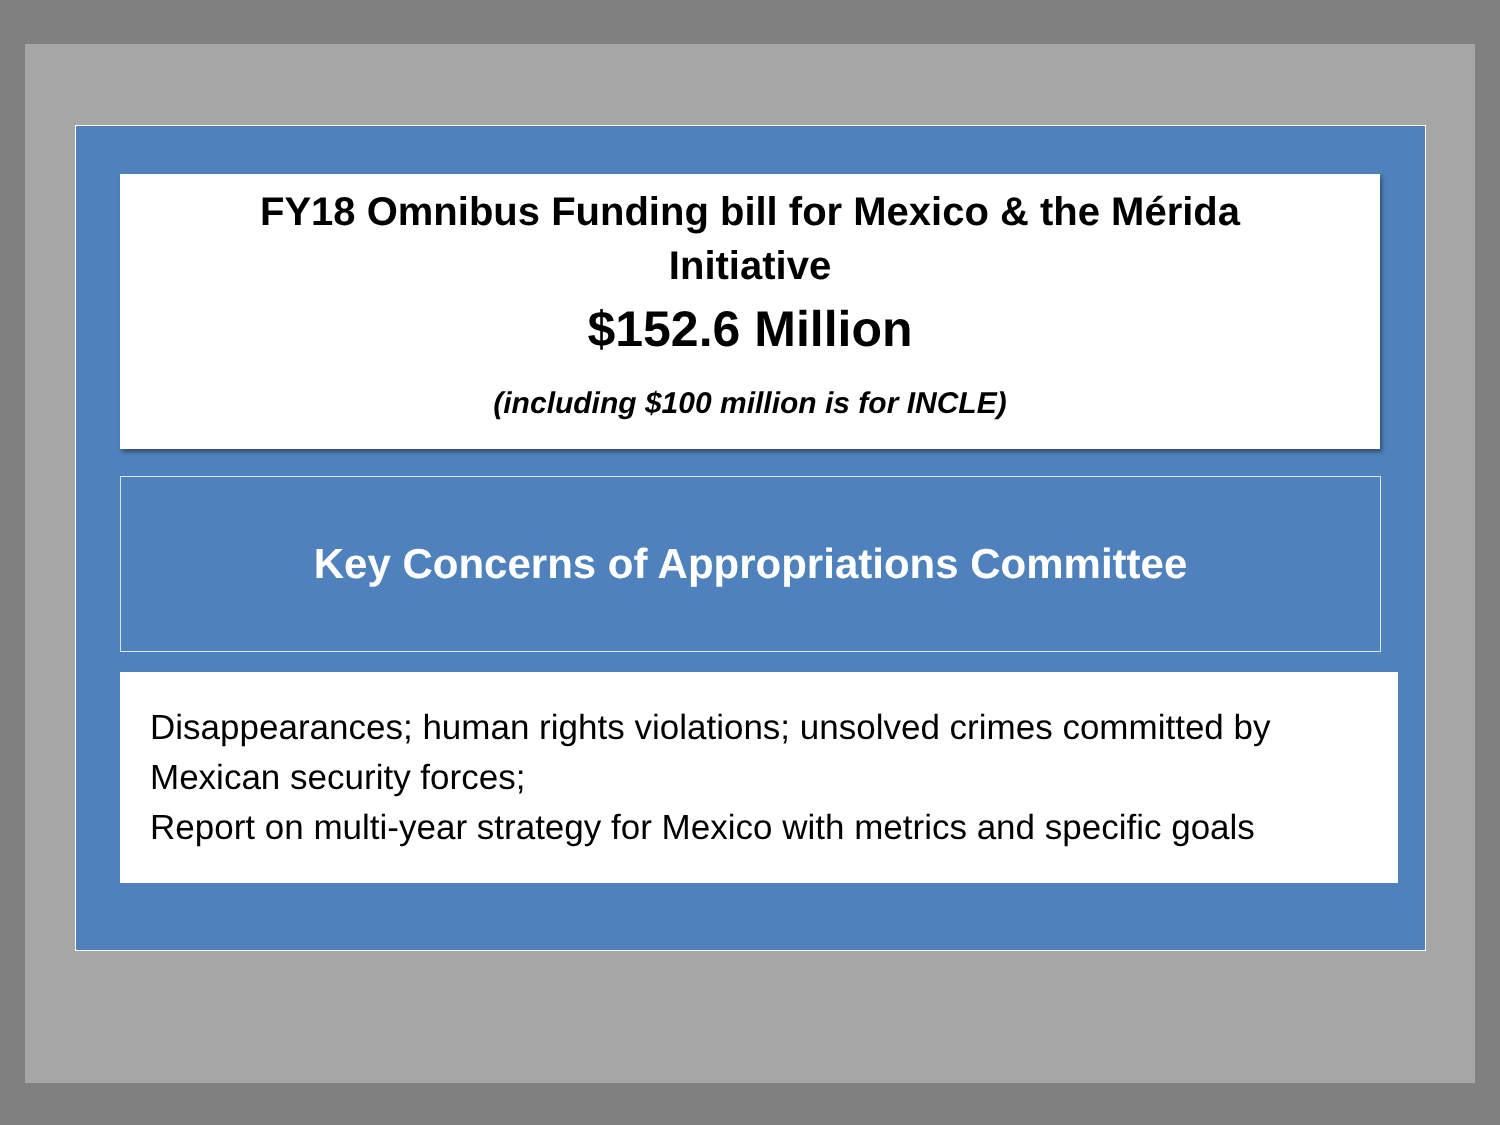FY18 Omnibus Funding bill for Mexico & the Mérida Initiative
$152.6 Million
(including $100 million is for INCLE)
Key Concerns of Appropriations Committee
Disappearances; human rights violations; unsolved crimes committed by Mexican security forces;
Report on multi-year strategy for Mexico with metrics and specific goals